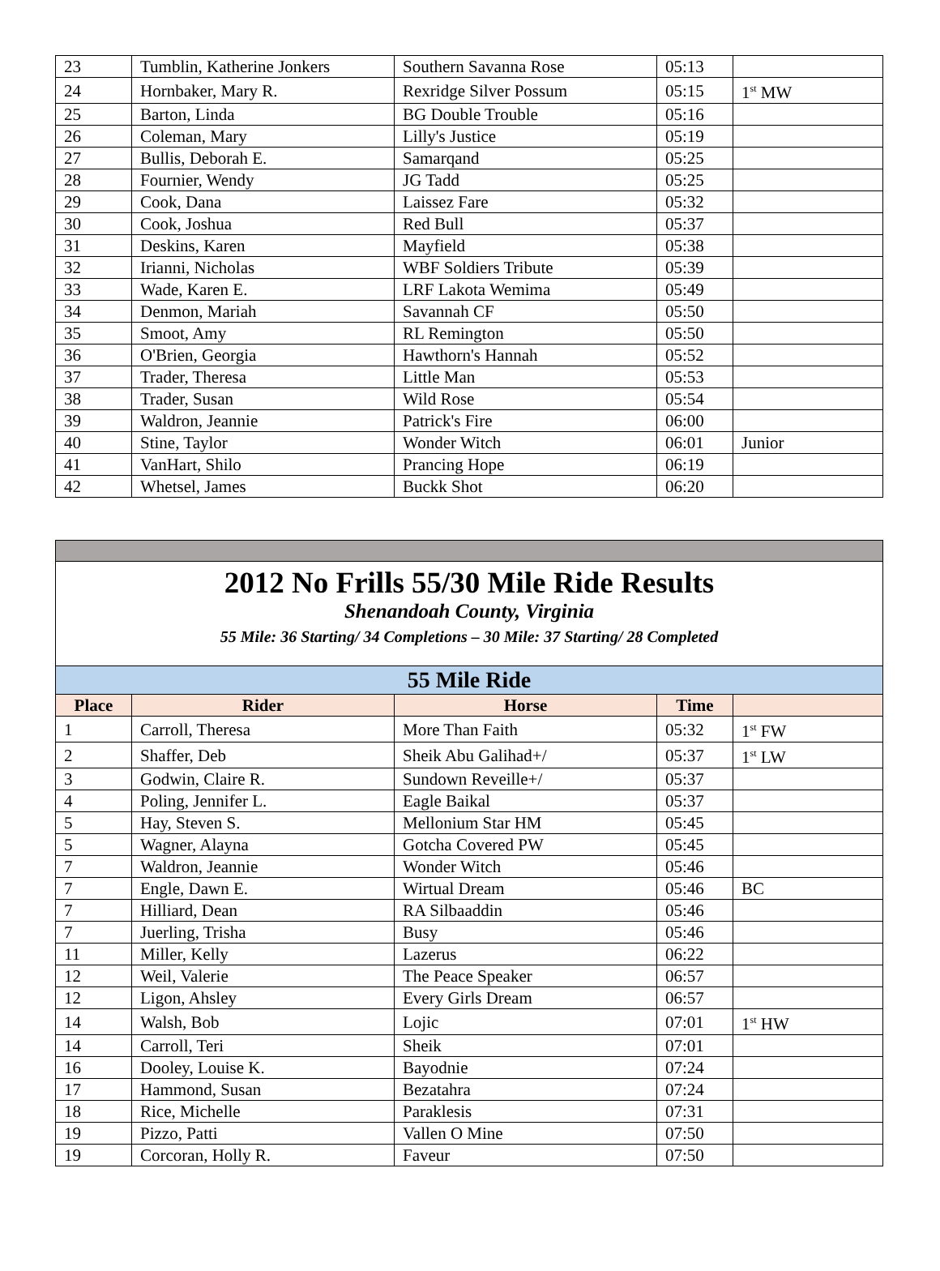| 23 | Tumblin, Katherine Jonkers | Southern Savanna Rose | 05:13 | |
| 24 | Hornbaker, Mary R. | Rexridge Silver Possum | 05:15 | 1<sup>st</sup> MW |
| 25 | Barton, Linda | BG Double Trouble | 05:16 | |
| 26 | Coleman, Mary | Lilly's Justice | 05:19 | |
| 27 | Bullis, Deborah E. | Samarqand | 05:25 | |
| 28 | Fournier, Wendy | JG Tadd | 05:25 | |
| 29 | Cook, Dana | Laissez Fare | 05:32 | |
| 30 | Cook, Joshua | Red Bull | 05:37 | |
| 31 | Deskins, Karen | Mayfield | 05:38 | |
| 32 | Irianni, Nicholas | WBF Soldiers Tribute | 05:39 | |
| 33 | Wade, Karen E. | LRF Lakota Wemima | 05:49 | |
| 34 | Denmon, Mariah | Savannah CF | 05:50 | |
| 35 | Smoot, Amy | RL Remington | 05:50 | |
| 36 | O'Brien, Georgia | Hawthorn's Hannah | 05:52 | |
| 37 | Trader, Theresa | Little Man | 05:53 | |
| 38 | Trader, Susan | Wild Rose | 05:54 | |
| 39 | Waldron, Jeannie | Patrick's Fire | 06:00 | |
| 40 | Stine, Taylor | Wonder Witch | 06:01 | Junior |
| 41 | VanHart, Shilo | Prancing Hope | 06:19 | |
| 42 | Whetsel, James | Buckk Shot | 06:20 | |
| 2012 No Frills 55/30 Mile Ride Results Shenandoah County, Virginia 55 Mile: 36 Starting/ 34 Completions – 30 Mile: 37 Starting/ 28 Completed | | | | |
| 55 Mile Ride | | | | |
| Place | Rider | Horse | Time | |
| 1 | Carroll, Theresa | More Than Faith | 05:32 | 1<sup>st</sup> FW |
| 2 | Shaffer, Deb | Sheik Abu Galihad+/ | 05:37 | 1<sup>st</sup> LW |
| 3 | Godwin, Claire R. | Sundown Reveille+/ | 05:37 | |
| 4 | Poling, Jennifer L. | Eagle Baikal | 05:37 | |
| 5 | Hay, Steven S. | Mellonium Star HM | 05:45 | |
| 5 | Wagner, Alayna | Gotcha Covered PW | 05:45 | |
| 7 | Waldron, Jeannie | Wonder Witch | 05:46 | |
| 7 | Engle, Dawn E. | Wirtual Dream | 05:46 | BC |
| 7 | Hilliard, Dean | RA Silbaaddin | 05:46 | |
| 7 | Juerling, Trisha | Busy | 05:46 | |
| 11 | Miller, Kelly | Lazerus | 06:22 | |
| 12 | Weil, Valerie | The Peace Speaker | 06:57 | |
| 12 | Ligon, Ahsley | Every Girls Dream | 06:57 | |
| 14 | Walsh, Bob | Lojic | 07:01 | 1<sup>st</sup> HW |
| 14 | Carroll, Teri | Sheik | 07:01 | |
| 16 | Dooley, Louise K. | Bayodnie | 07:24 | |
| 17 | Hammond, Susan | Bezatahra | 07:24 | |
| 18 | Rice, Michelle | Paraklesis | 07:31 | |
| 19 | Pizzo, Patti | Vallen O Mine | 07:50 | |
| 19 | Corcoran, Holly R. | Faveur | 07:50 | |